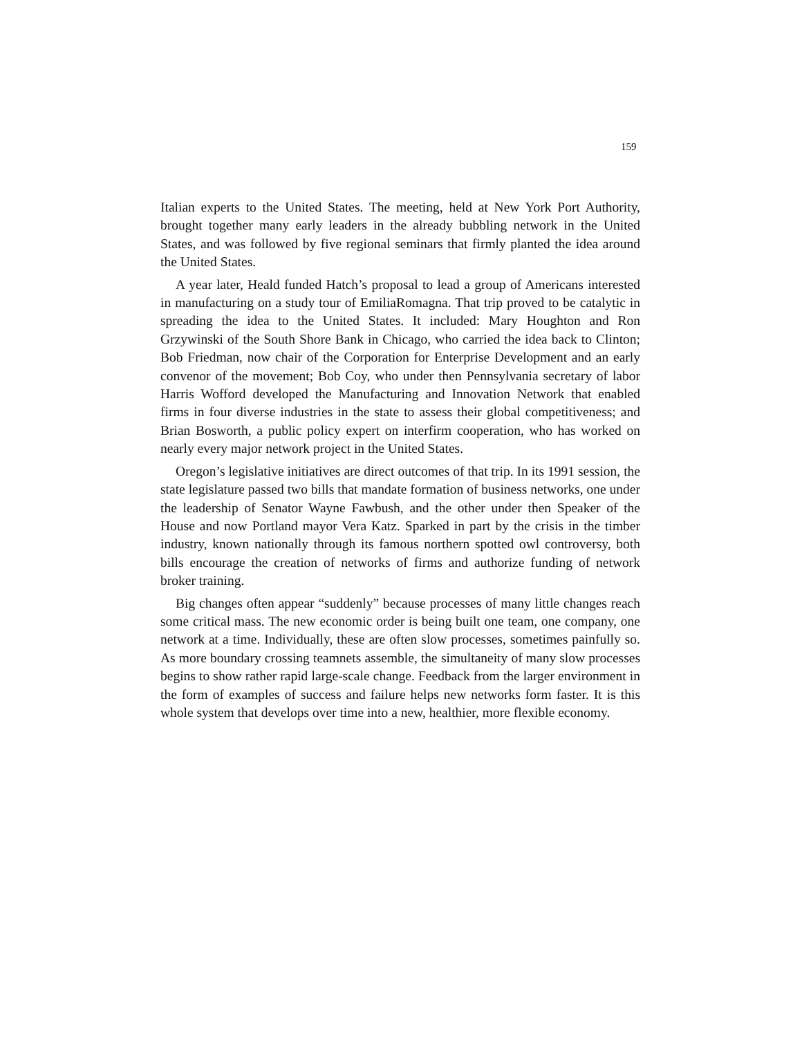159
Italian experts to the United States. The meeting, held at New York Port Authority, brought together many early leaders in the already bubbling network in the United States, and was followed by five regional seminars that firmly planted the idea around the United States.
A year later, Heald funded Hatch’s proposal to lead a group of Americans interested in manufacturing on a study tour of EmiliaRomagna. That trip proved to be catalytic in spreading the idea to the United States. It included: Mary Houghton and Ron Grzywinski of the South Shore Bank in Chicago, who carried the idea back to Clinton; Bob Friedman, now chair of the Corporation for Enterprise Development and an early convenor of the movement; Bob Coy, who under then Pennsylvania secretary of labor Harris Wofford developed the Manufacturing and Innovation Network that enabled firms in four diverse industries in the state to assess their global competitiveness; and Brian Bosworth, a public policy expert on interfirm cooperation, who has worked on nearly every major network project in the United States.
Oregon’s legislative initiatives are direct outcomes of that trip. In its 1991 session, the state legislature passed two bills that mandate formation of business networks, one under the leadership of Senator Wayne Fawbush, and the other under then Speaker of the House and now Portland mayor Vera Katz. Sparked in part by the crisis in the timber industry, known nationally through its famous northern spotted owl controversy, both bills encourage the creation of networks of firms and authorize funding of network broker training.
Big changes often appear “suddenly” because processes of many little changes reach some critical mass. The new economic order is being built one team, one company, one network at a time. Individually, these are often slow processes, sometimes painfully so. As more boundary crossing teamnets assemble, the simultaneity of many slow processes begins to show rather rapid large-scale change. Feedback from the larger environment in the form of examples of success and failure helps new networks form faster. It is this whole system that develops over time into a new, healthier, more flexible economy.